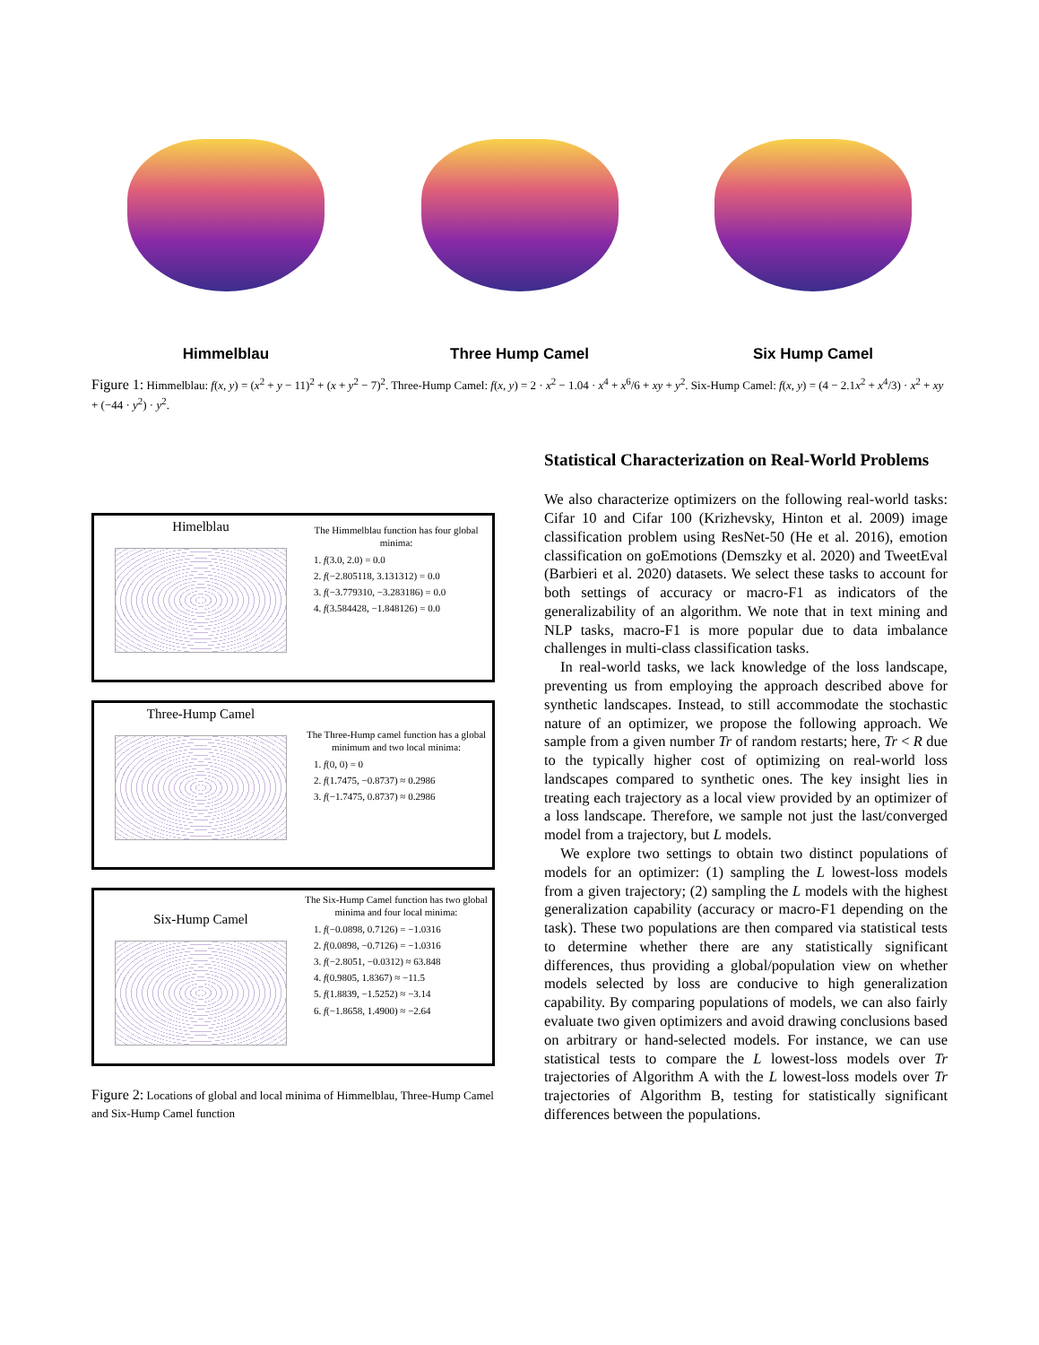Himmelblau Three Hump Camel Six Hump Camel
Figure 1: Himmelblau: f(x, y) = (x<sup>2</sup> + y − 11)<sup>2</sup> + (x + y<sup>2</sup> − 7)<sup>2</sup>. Three-Hump Camel: f(x, y) = 2 · x<sup>2</sup> − 1.04 · x<sup>4</sup> + x<sup>6</sup>/6 + xy + y<sup>2</sup>. Six-Hump Camel: f(x, y) = (4 − 2.1x<sup>2</sup> + x<sup>4</sup>/3) · x<sup>2</sup> + xy + (−44 · y<sup>2</sup>) · y<sup>2</sup>.
Himelblau
The Himmelblau function has four global minima:
1. f(3.0, 2.0) = 0.0
2. f(−2.805118, 3.131312) = 0.0
3. f(−3.779310, −3.283186) = 0.0
4. f(3.584428, −1.848126) = 0.0
Three-Hump Camel
The Three-Hump camel function has a global minimum and two local minima:
1. f(0, 0) = 0
2. f(1.7475, −0.8737) ≈ 0.2986
3. f(−1.7475, 0.8737) ≈ 0.2986
Six-Hump Camel
The Six-Hump Camel function has two global minima and four local minima:
1. f(−0.0898, 0.7126) = −1.0316
2. f(0.0898, −0.7126) = −1.0316
3. f(−2.8051, −0.0312) ≈ 63.848
4. f(0.9805, 1.8367) ≈ −11.5
5. f(1.8839, −1.5252) ≈ −3.14
6. f(−1.8658, 1.4900) ≈ −2.64
Figure 2: Locations of global and local minima of Himmelblau, Three-Hump Camel and Six-Hump Camel function
Statistical Characterization on Real-World Problems
We also characterize optimizers on the following real-world tasks: Cifar 10 and Cifar 100 (Krizhevsky, Hinton et al. 2009) image classification problem using ResNet-50 (He et al. 2016), emotion classification on goEmotions (Demszky et al. 2020) and TweetEval (Barbieri et al. 2020) datasets. We select these tasks to account for both settings of accuracy or macro-F1 as indicators of the generalizability of an algorithm. We note that in text mining and NLP tasks, macro-F1 is more popular due to data imbalance challenges in multi-class classification tasks.
In real-world tasks, we lack knowledge of the loss landscape, preventing us from employing the approach described above for synthetic landscapes. Instead, to still accommodate the stochastic nature of an optimizer, we propose the following approach. We sample from a given number Tr of random restarts; here, Tr < R due to the typically higher cost of optimizing on real-world loss landscapes compared to synthetic ones. The key insight lies in treating each trajectory as a local view provided by an optimizer of a loss landscape. Therefore, we sample not just the last/converged model from a trajectory, but L models.
We explore two settings to obtain two distinct populations of models for an optimizer: (1) sampling the L lowest-loss models from a given trajectory; (2) sampling the L models with the highest generalization capability (accuracy or macro-F1 depending on the task). These two populations are then compared via statistical tests to determine whether there are any statistically significant differences, thus providing a global/population view on whether models selected by loss are conducive to high generalization capability. By comparing populations of models, we can also fairly evaluate two given optimizers and avoid drawing conclusions based on arbitrary or hand-selected models. For instance, we can use statistical tests to compare the L lowest-loss models over Tr trajectories of Algorithm A with the L lowest-loss models over Tr trajectories of Algorithm B, testing for statistically significant differences between the populations.